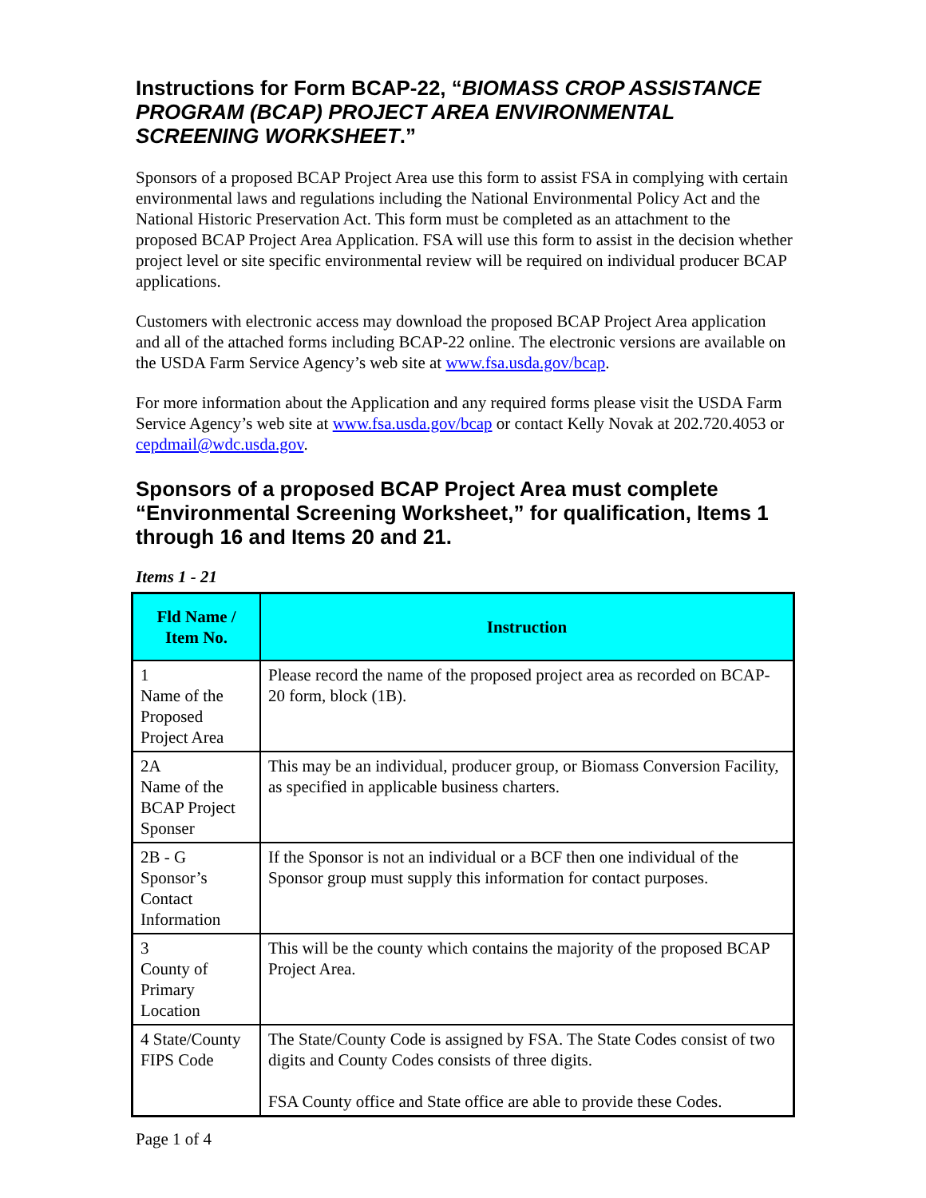Instructions for Form BCAP-22, “BIOMASS CROP ASSISTANCE PROGRAM (BCAP) PROJECT AREA ENVIRONMENTAL SCREENING WORKSHEET.”
Sponsors of a proposed BCAP Project Area use this form to assist FSA in complying with certain environmental laws and regulations including the National Environmental Policy Act and the National Historic Preservation Act. This form must be completed as an attachment to the proposed BCAP Project Area Application. FSA will use this form to assist in the decision whether project level or site specific environmental review will be required on individual producer BCAP applications.
Customers with electronic access may download the proposed BCAP Project Area application and all of the attached forms including BCAP-22 online. The electronic versions are available on the USDA Farm Service Agency’s web site at www.fsa.usda.gov/bcap.
For more information about the Application and any required forms please visit the USDA Farm Service Agency’s web site at www.fsa.usda.gov/bcap or contact Kelly Novak at 202.720.4053 or cepdmail@wdc.usda.gov.
Sponsors of a proposed BCAP Project Area must complete “Environmental Screening Worksheet,” for qualification, Items 1 through 16 and Items 20 and 21.
Items 1 - 21
| Fld Name / Item No. | Instruction |
| --- | --- |
| 1 Name of the Proposed Project Area | Please record the name of the proposed project area as recorded on BCAP-20 form, block (1B). |
| 2A Name of the BCAP Project Sponser | This may be an individual, producer group, or Biomass Conversion Facility, as specified in applicable business charters. |
| 2B - G Sponsor’s Contact Information | If the Sponsor is not an individual or a BCF then one individual of the Sponsor group must supply this information for contact purposes. |
| 3 County of Primary Location | This will be the county which contains the majority of the proposed BCAP Project Area. |
| 4 State/County FIPS Code | The State/County Code is assigned by FSA. The State Codes consist of two digits and County Codes consists of three digits. FSA County office and State office are able to provide these Codes. |
Page 1 of 4